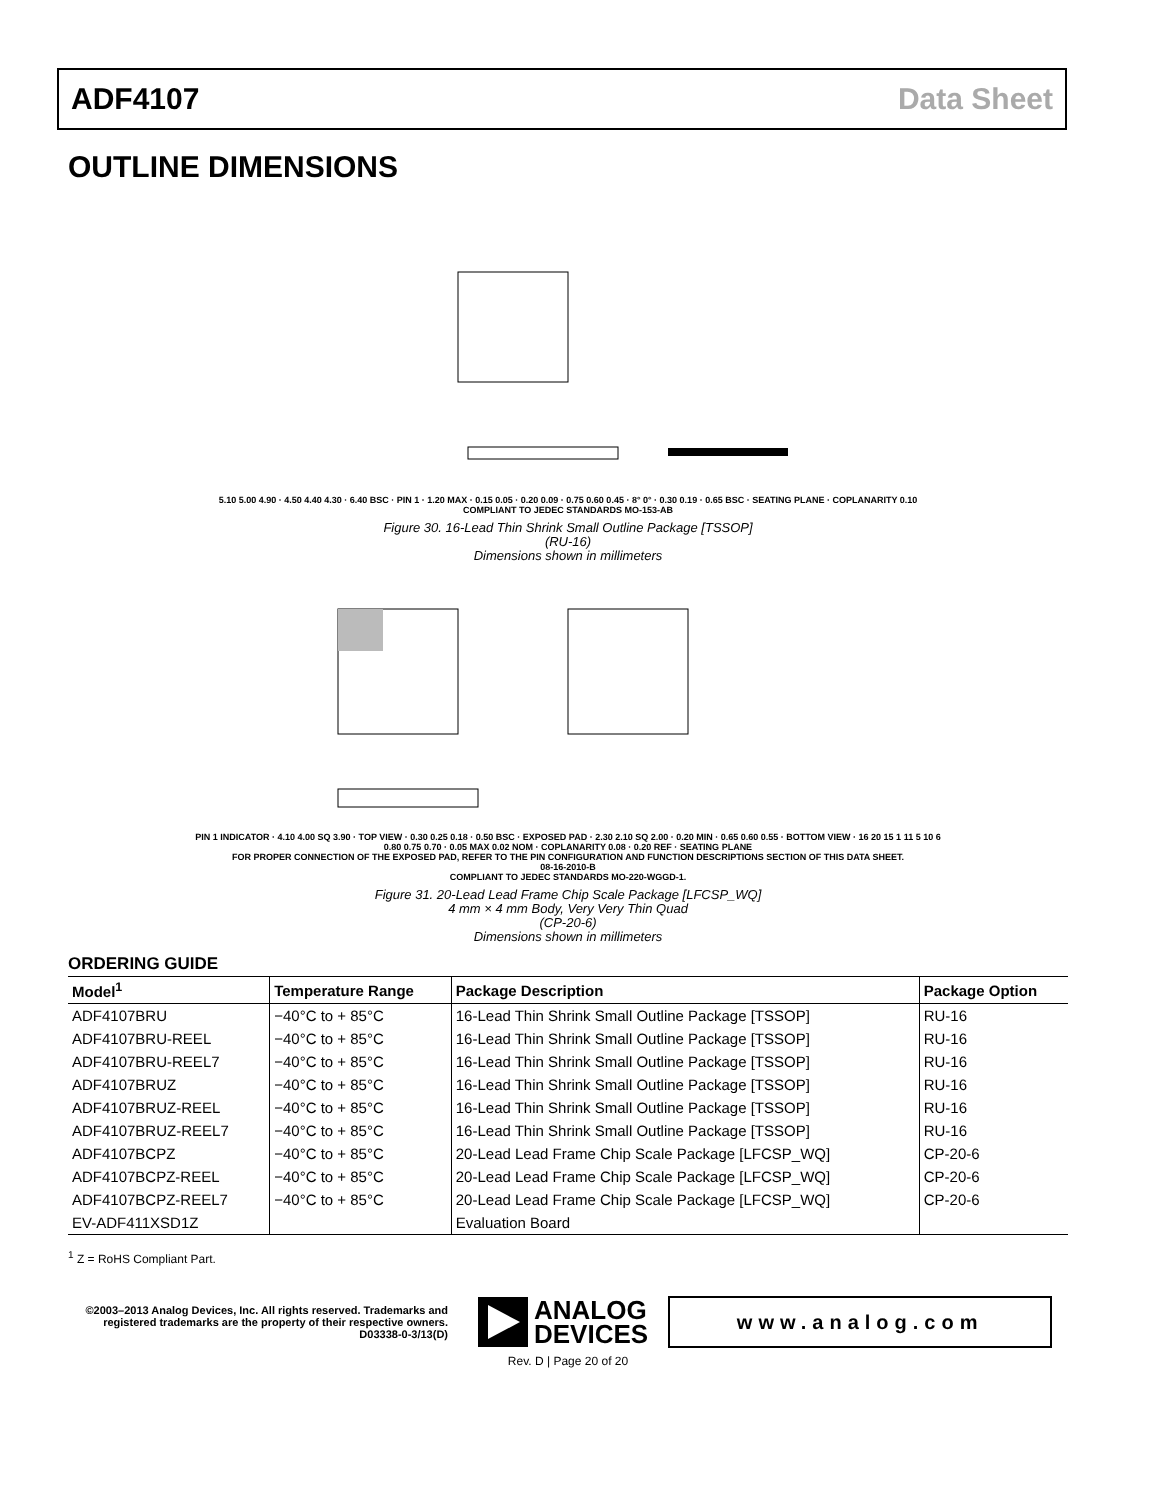ADF4107 Data Sheet
OUTLINE DIMENSIONS
5.10 5.00 4.90 · 4.50 4.40 4.30 · 6.40 BSC · PIN 1 · 1.20 MAX · 0.15 0.05 · 0.20 0.09 · 0.75 0.60 0.45 · 8° 0° · 0.30 0.19 · 0.65 BSC · SEATING PLANE · COPLANARITY 0.10
COMPLIANT TO JEDEC STANDARDS MO-153-AB
Figure 30. 16-Lead Thin Shrink Small Outline Package [TSSOP]
(RU-16)
Dimensions shown in millimeters
PIN 1 INDICATOR · 4.10 4.00 SQ 3.90 · TOP VIEW · 0.30 0.25 0.18 · 0.50 BSC · EXPOSED PAD · 2.30 2.10 SQ 2.00 · 0.20 MIN · 0.65 0.60 0.55 · BOTTOM VIEW · 16 20 15 1 11 5 10 6
0.80 0.75 0.70 · 0.05 MAX 0.02 NOM · COPLANARITY 0.08 · 0.20 REF · SEATING PLANE
FOR PROPER CONNECTION OF THE EXPOSED PAD, REFER TO THE PIN CONFIGURATION AND FUNCTION DESCRIPTIONS SECTION OF THIS DATA SHEET.
08-16-2010-B
COMPLIANT TO JEDEC STANDARDS MO-220-WGGD-1.
Figure 31. 20-Lead Lead Frame Chip Scale Package [LFCSP_WQ]
4 mm × 4 mm Body, Very Very Thin Quad
(CP-20-6)
Dimensions shown in millimeters
ORDERING GUIDE
| Model<sup>1</sup> | Temperature Range | Package Description | Package Option |
| --- | --- | --- | --- |
| ADF4107BRU | −40°C to + 85°C | 16-Lead Thin Shrink Small Outline Package [TSSOP] | RU-16 |
| ADF4107BRU-REEL | −40°C to + 85°C | 16-Lead Thin Shrink Small Outline Package [TSSOP] | RU-16 |
| ADF4107BRU-REEL7 | −40°C to + 85°C | 16-Lead Thin Shrink Small Outline Package [TSSOP] | RU-16 |
| ADF4107BRUZ | −40°C to + 85°C | 16-Lead Thin Shrink Small Outline Package [TSSOP] | RU-16 |
| ADF4107BRUZ-REEL | −40°C to + 85°C | 16-Lead Thin Shrink Small Outline Package [TSSOP] | RU-16 |
| ADF4107BRUZ-REEL7 | −40°C to + 85°C | 16-Lead Thin Shrink Small Outline Package [TSSOP] | RU-16 |
| ADF4107BCPZ | −40°C to + 85°C | 20-Lead Lead Frame Chip Scale Package [LFCSP_WQ] | CP-20-6 |
| ADF4107BCPZ-REEL | −40°C to + 85°C | 20-Lead Lead Frame Chip Scale Package [LFCSP_WQ] | CP-20-6 |
| ADF4107BCPZ-REEL7 | −40°C to + 85°C | 20-Lead Lead Frame Chip Scale Package [LFCSP_WQ] | CP-20-6 |
| EV-ADF411XSD1Z | | Evaluation Board | |
<sup>1</sup> Z = RoHS Compliant Part.
©2003–2013 Analog Devices, Inc. All rights reserved. Trademarks and registered trademarks are the property of their respective owners. D03338-0-3/13(D)
ANALOG
DEVICES
www.analog.com
Rev. D | Page 20 of 20